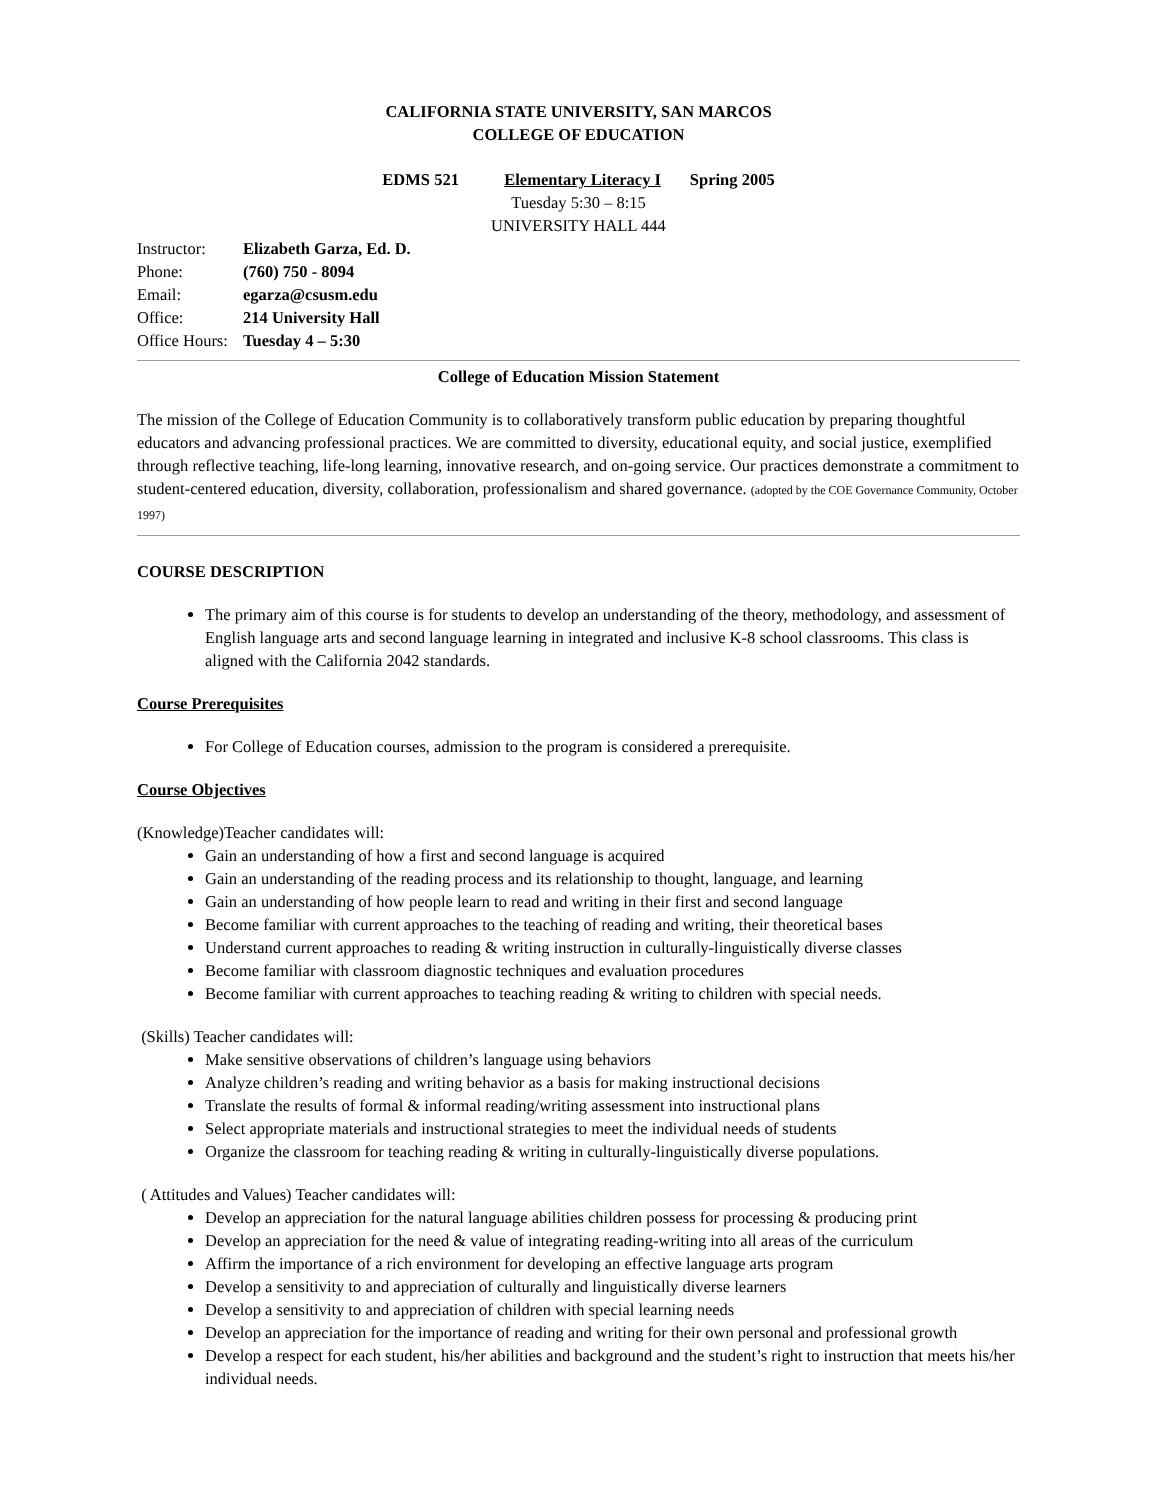CALIFORNIA STATE UNIVERSITY, SAN MARCOS
COLLEGE OF EDUCATION
EDMS 521 Elementary Literacy I Spring 2005
Tuesday 5:30 – 8:15
UNIVERSITY HALL 444
| Instructor: | Elizabeth Garza, Ed. D. |
| Phone: | (760) 750 - 8094 |
| Email: | egarza@csusm.edu |
| Office: | 214 University Hall |
| Office Hours: | Tuesday 4 – 5:30 |
College of Education Mission Statement
The mission of the College of Education Community is to collaboratively transform public education by preparing thoughtful educators and advancing professional practices. We are committed to diversity, educational equity, and social justice, exemplified through reflective teaching, life-long learning, innovative research, and on-going service. Our practices demonstrate a commitment to student-centered education, diversity, collaboration, professionalism and shared governance. (adopted by the COE Governance Community, October 1997)
COURSE DESCRIPTION
The primary aim of this course is for students to develop an understanding of the theory, methodology, and assessment of English language arts and second language learning in integrated and inclusive K-8 school classrooms. This class is aligned with the California 2042 standards.
Course Prerequisites
For College of Education courses, admission to the program is considered a prerequisite.
Course Objectives
(Knowledge)Teacher candidates will:
Gain an understanding of how a first and second language is acquired
Gain an understanding of the reading process and its relationship to thought, language, and learning
Gain an understanding of how people learn to read and writing in their first and second language
Become familiar with current approaches to the teaching of reading and writing, their theoretical bases
Understand current approaches to reading & writing instruction in culturally-linguistically diverse classes
Become familiar with classroom diagnostic techniques and evaluation procedures
Become familiar with current approaches to teaching reading & writing to children with special needs.
(Skills) Teacher candidates will:
Make sensitive observations of children’s language using behaviors
Analyze children’s reading and writing behavior as a basis for making instructional decisions
Translate the results of formal & informal reading/writing assessment into instructional plans
Select appropriate materials and instructional strategies to meet the individual needs of students
Organize the classroom for teaching reading & writing in culturally-linguistically diverse populations.
( Attitudes and Values) Teacher candidates will:
Develop an appreciation for the natural language abilities children possess for processing & producing print
Develop an appreciation for the need & value of integrating reading-writing into all areas of the curriculum
Affirm the importance of a rich environment for developing an effective language arts program
Develop a sensitivity to and appreciation of culturally and linguistically diverse learners
Develop a sensitivity to and appreciation of children with special learning needs
Develop an appreciation for the importance of reading and writing for their own personal and professional growth
Develop a respect for each student, his/her abilities and background and the student’s right to instruction that meets his/her individual needs.